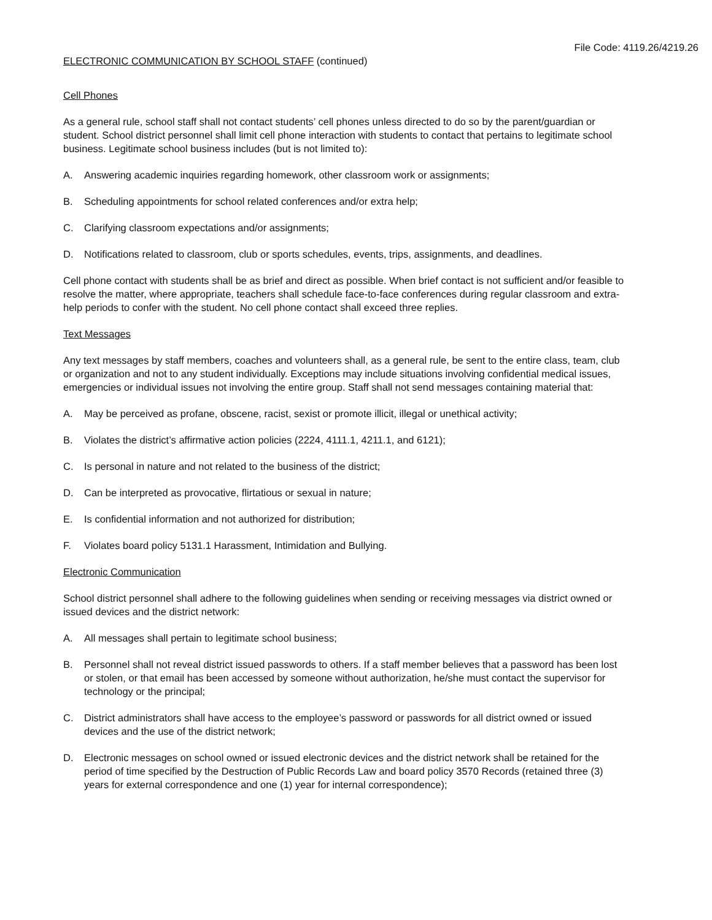File Code: 4119.26/4219.26
ELECTRONIC COMMUNICATION BY SCHOOL STAFF (continued)
Cell Phones
As a general rule, school staff shall not contact students’ cell phones unless directed to do so by the parent/guardian or student. School district personnel shall limit cell phone interaction with students to contact that pertains to legitimate school business. Legitimate school business includes (but is not limited to):
A. Answering academic inquiries regarding homework, other classroom work or assignments;
B. Scheduling appointments for school related conferences and/or extra help;
C. Clarifying classroom expectations and/or assignments;
D. Notifications related to classroom, club or sports schedules, events, trips, assignments, and deadlines.
Cell phone contact with students shall be as brief and direct as possible. When brief contact is not sufficient and/or feasible to resolve the matter, where appropriate, teachers shall schedule face-to-face conferences during regular classroom and extra-help periods to confer with the student. No cell phone contact shall exceed three replies.
Text Messages
Any text messages by staff members, coaches and volunteers shall, as a general rule, be sent to the entire class, team, club or organization and not to any student individually. Exceptions may include situations involving confidential medical issues, emergencies or individual issues not involving the entire group. Staff shall not send messages containing material that:
A. May be perceived as profane, obscene, racist, sexist or promote illicit, illegal or unethical activity;
B. Violates the district’s affirmative action policies (2224, 4111.1, 4211.1, and 6121);
C. Is personal in nature and not related to the business of the district;
D. Can be interpreted as provocative, flirtatious or sexual in nature;
E. Is confidential information and not authorized for distribution;
F. Violates board policy 5131.1 Harassment, Intimidation and Bullying.
Electronic Communication
School district personnel shall adhere to the following guidelines when sending or receiving messages via district owned or issued devices and the district network:
A. All messages shall pertain to legitimate school business;
B. Personnel shall not reveal district issued passwords to others. If a staff member believes that a password has been lost or stolen, or that email has been accessed by someone without authorization, he/she must contact the supervisor for technology or the principal;
C. District administrators shall have access to the employee’s password or passwords for all district owned or issued devices and the use of the district network;
D. Electronic messages on school owned or issued electronic devices and the district network shall be retained for the period of time specified by the Destruction of Public Records Law and board policy 3570 Records (retained three (3) years for external correspondence and one (1) year for internal correspondence);